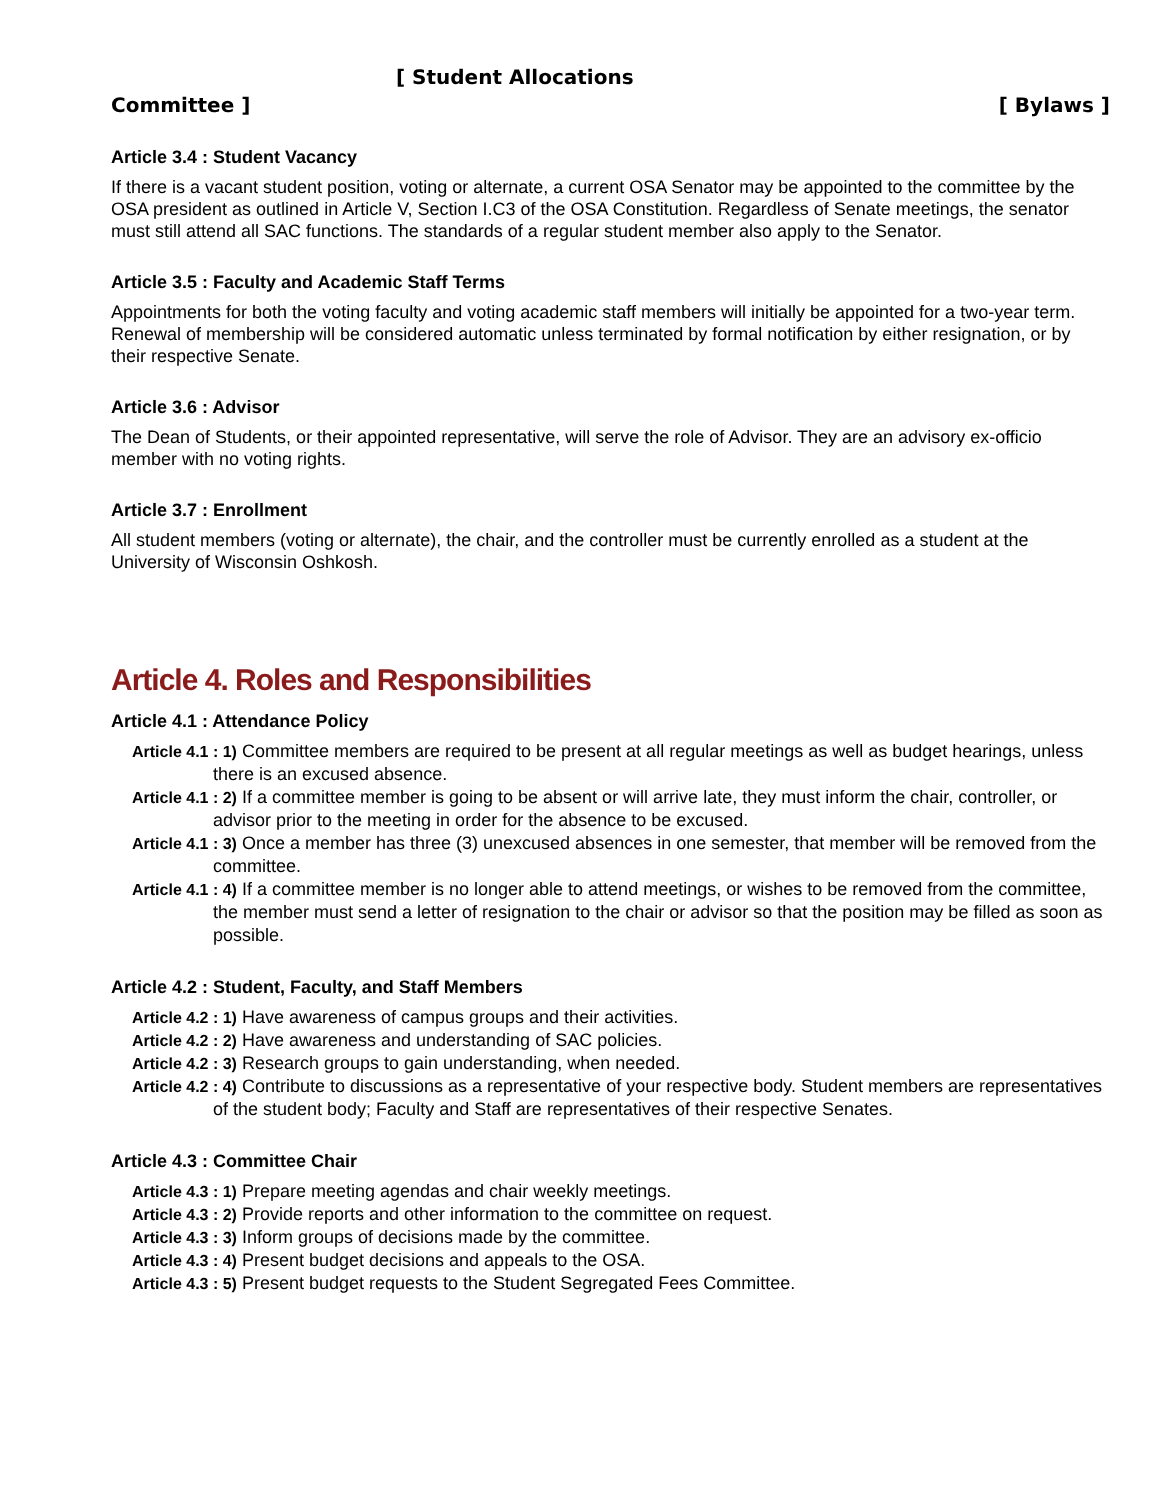[ Student Allocations
Committee ] [ Bylaws ]
Article 3.4 : Student Vacancy
If there is a vacant student position, voting or alternate, a current OSA Senator may be appointed to the committee by the OSA president as outlined in Article V, Section I.C3 of the OSA Constitution. Regardless of Senate meetings, the senator must still attend all SAC functions. The standards of a regular student member also apply to the Senator.
Article 3.5 : Faculty and Academic Staff Terms
Appointments for both the voting faculty and voting academic staff members will initially be appointed for a two-year term. Renewal of membership will be considered automatic unless terminated by formal notification by either resignation, or by their respective Senate.
Article 3.6 : Advisor
The Dean of Students, or their appointed representative, will serve the role of Advisor. They are an advisory ex-officio member with no voting rights.
Article 3.7 : Enrollment
All student members (voting or alternate), the chair, and the controller must be currently enrolled as a student at the University of Wisconsin Oshkosh.
Article 4. Roles and Responsibilities
Article 4.1 : Attendance Policy
Article 4.1 : 1) Committee members are required to be present at all regular meetings as well as budget hearings, unless there is an excused absence.
Article 4.1 : 2) If a committee member is going to be absent or will arrive late, they must inform the chair, controller, or advisor prior to the meeting in order for the absence to be excused.
Article 4.1 : 3) Once a member has three (3) unexcused absences in one semester, that member will be removed from the committee.
Article 4.1 : 4) If a committee member is no longer able to attend meetings, or wishes to be removed from the committee, the member must send a letter of resignation to the chair or advisor so that the position may be filled as soon as possible.
Article 4.2 : Student, Faculty, and Staff Members
Article 4.2 : 1) Have awareness of campus groups and their activities.
Article 4.2 : 2) Have awareness and understanding of SAC policies.
Article 4.2 : 3) Research groups to gain understanding, when needed.
Article 4.2 : 4) Contribute to discussions as a representative of your respective body. Student members are representatives of the student body; Faculty and Staff are representatives of their respective Senates.
Article 4.3 : Committee Chair
Article 4.3 : 1) Prepare meeting agendas and chair weekly meetings.
Article 4.3 : 2) Provide reports and other information to the committee on request.
Article 4.3 : 3) Inform groups of decisions made by the committee.
Article 4.3 : 4) Present budget decisions and appeals to the OSA.
Article 4.3 : 5) Present budget requests to the Student Segregated Fees Committee.